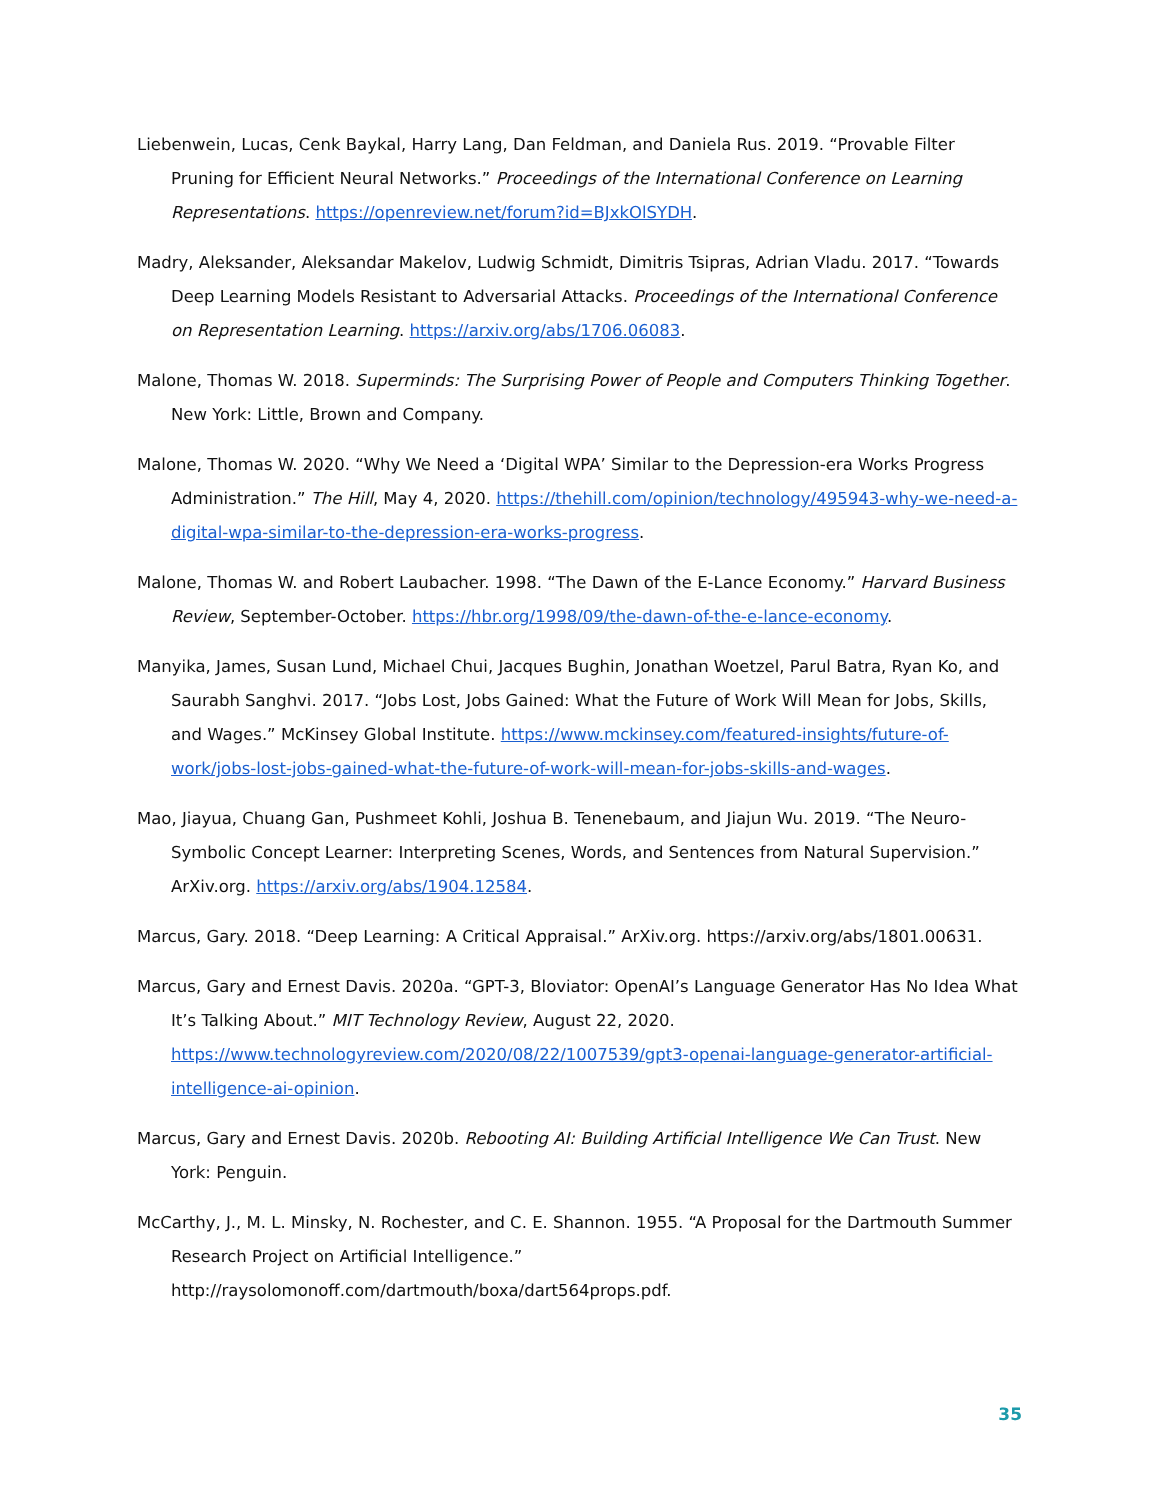Liebenwein, Lucas, Cenk Baykal, Harry Lang, Dan Feldman, and Daniela Rus. 2019. “Provable Filter Pruning for Efficient Neural Networks.” Proceedings of the International Conference on Learning Representations. https://openreview.net/forum?id=BJxkOlSYDH.
Madry, Aleksander, Aleksandar Makelov, Ludwig Schmidt, Dimitris Tsipras, Adrian Vladu. 2017. “Towards Deep Learning Models Resistant to Adversarial Attacks. Proceedings of the International Conference on Representation Learning. https://arxiv.org/abs/1706.06083.
Malone, Thomas W. 2018. Superminds: The Surprising Power of People and Computers Thinking Together. New York: Little, Brown and Company.
Malone, Thomas W. 2020. “Why We Need a ‘Digital WPA’ Similar to the Depression-era Works Progress Administration.” The Hill, May 4, 2020. https://thehill.com/opinion/technology/495943-why-we-need-a-digital-wpa-similar-to-the-depression-era-works-progress.
Malone, Thomas W. and Robert Laubacher. 1998. “The Dawn of the E-Lance Economy.” Harvard Business Review, September-October. https://hbr.org/1998/09/the-dawn-of-the-e-lance-economy.
Manyika, James, Susan Lund, Michael Chui, Jacques Bughin, Jonathan Woetzel, Parul Batra, Ryan Ko, and Saurabh Sanghvi. 2017. “Jobs Lost, Jobs Gained: What the Future of Work Will Mean for Jobs, Skills, and Wages.” McKinsey Global Institute. https://www.mckinsey.com/featured-insights/future-of-work/jobs-lost-jobs-gained-what-the-future-of-work-will-mean-for-jobs-skills-and-wages.
Mao, Jiayua, Chuang Gan, Pushmeet Kohli, Joshua B. Tenenebaum, and Jiajun Wu. 2019. “The Neuro-Symbolic Concept Learner: Interpreting Scenes, Words, and Sentences from Natural Supervision.” ArXiv.org. https://arxiv.org/abs/1904.12584.
Marcus, Gary. 2018. “Deep Learning: A Critical Appraisal.” ArXiv.org. https://arxiv.org/abs/1801.00631.
Marcus, Gary and Ernest Davis. 2020a. “GPT-3, Bloviator: OpenAI’s Language Generator Has No Idea What It’s Talking About.” MIT Technology Review, August 22, 2020. https://www.technologyreview.com/2020/08/22/1007539/gpt3-openai-language-generator-artificial-intelligence-ai-opinion.
Marcus, Gary and Ernest Davis. 2020b. Rebooting AI: Building Artificial Intelligence We Can Trust. New York: Penguin.
McCarthy, J., M. L. Minsky, N. Rochester, and C. E. Shannon. 1955. “A Proposal for the Dartmouth Summer Research Project on Artificial Intelligence.” http://raysolomonoff.com/dartmouth/boxa/dart564props.pdf.
35